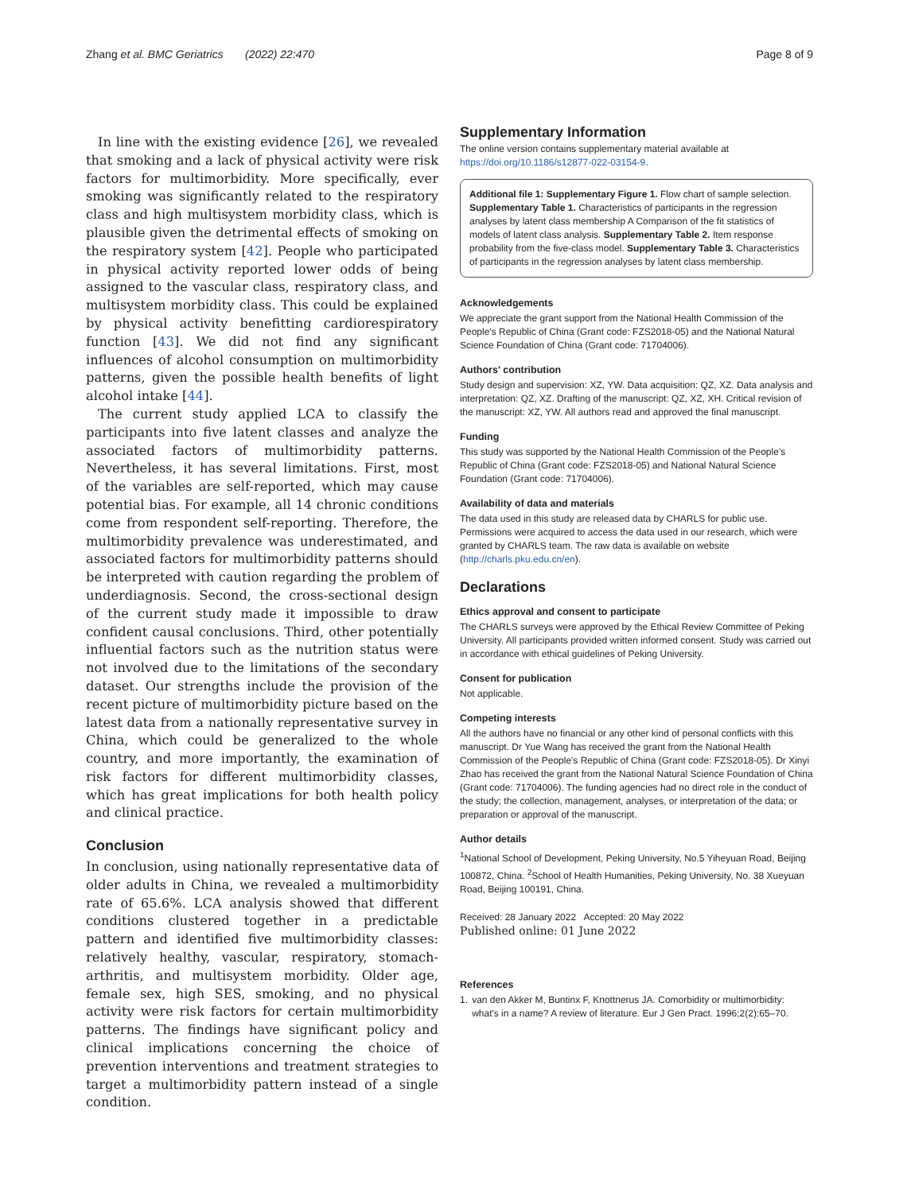Zhang et al. BMC Geriatrics (2022) 22:470
Page 8 of 9
In line with the existing evidence [26], we revealed that smoking and a lack of physical activity were risk factors for multimorbidity. More specifically, ever smoking was significantly related to the respiratory class and high multisystem morbidity class, which is plausible given the detrimental effects of smoking on the respiratory system [42]. People who participated in physical activity reported lower odds of being assigned to the vascular class, respiratory class, and multisystem morbidity class. This could be explained by physical activity benefitting cardiorespiratory function [43]. We did not find any significant influences of alcohol consumption on multimorbidity patterns, given the possible health benefits of light alcohol intake [44].
The current study applied LCA to classify the participants into five latent classes and analyze the associated factors of multimorbidity patterns. Nevertheless, it has several limitations. First, most of the variables are self-reported, which may cause potential bias. For example, all 14 chronic conditions come from respondent self-reporting. Therefore, the multimorbidity prevalence was underestimated, and associated factors for multimorbidity patterns should be interpreted with caution regarding the problem of underdiagnosis. Second, the cross-sectional design of the current study made it impossible to draw confident causal conclusions. Third, other potentially influential factors such as the nutrition status were not involved due to the limitations of the secondary dataset. Our strengths include the provision of the recent picture of multimorbidity picture based on the latest data from a nationally representative survey in China, which could be generalized to the whole country, and more importantly, the examination of risk factors for different multimorbidity classes, which has great implications for both health policy and clinical practice.
Conclusion
In conclusion, using nationally representative data of older adults in China, we revealed a multimorbidity rate of 65.6%. LCA analysis showed that different conditions clustered together in a predictable pattern and identified five multimorbidity classes: relatively healthy, vascular, respiratory, stomach-arthritis, and multisystem morbidity. Older age, female sex, high SES, smoking, and no physical activity were risk factors for certain multimorbidity patterns. The findings have significant policy and clinical implications concerning the choice of prevention interventions and treatment strategies to target a multimorbidity pattern instead of a single condition.
Supplementary Information
The online version contains supplementary material available at https://doi.org/10.1186/s12877-022-03154-9.
Additional file 1: Supplementary Figure 1. Flow chart of sample selection. Supplementary Table 1. Characteristics of participants in the regression analyses by latent class membership A Comparison of the fit statistics of models of latent class analysis. Supplementary Table 2. Item response probability from the five-class model. Supplementary Table 3. Characteristics of participants in the regression analyses by latent class membership.
Acknowledgements
We appreciate the grant support from the National Health Commission of the People's Republic of China (Grant code: FZS2018-05) and the National Natural Science Foundation of China (Grant code: 71704006).
Authors' contribution
Study design and supervision: XZ, YW. Data acquisition: QZ, XZ. Data analysis and interpretation: QZ, XZ. Drafting of the manuscript: QZ, XZ, XH. Critical revision of the manuscript: XZ, YW. All authors read and approved the final manuscript.
Funding
This study was supported by the National Health Commission of the People's Republic of China (Grant code: FZS2018-05) and National Natural Science Foundation (Grant code: 71704006).
Availability of data and materials
The data used in this study are released data by CHARLS for public use. Permissions were acquired to access the data used in our research, which were granted by CHARLS team. The raw data is available on website (http://charls.pku.edu.cn/en).
Declarations
Ethics approval and consent to participate
The CHARLS surveys were approved by the Ethical Review Committee of Peking University. All participants provided written informed consent. Study was carried out in accordance with ethical guidelines of Peking University.
Consent for publication
Not applicable.
Competing interests
All the authors have no financial or any other kind of personal conflicts with this manuscript. Dr Yue Wang has received the grant from the National Health Commission of the People's Republic of China (Grant code: FZS2018-05). Dr Xinyi Zhao has received the grant from the National Natural Science Foundation of China (Grant code: 71704006). The funding agencies had no direct role in the conduct of the study; the collection, management, analyses, or interpretation of the data; or preparation or approval of the manuscript.
Author details
<sup>1</sup> National School of Development, Peking University, No.5 Yiheyuan Road, Beijing 100872, China. <sup>2</sup>School of Health Humanities, Peking University, No. 38 Xueyuan Road, Beijing 100191, China.
Received: 28 January 2022 Accepted: 20 May 2022
Published online: 01 June 2022
References
1. van den Akker M, Buntinx F, Knottnerus JA. Comorbidity or multimorbidity: what's in a name? A review of literature. Eur J Gen Pract. 1996;2(2):65–70.